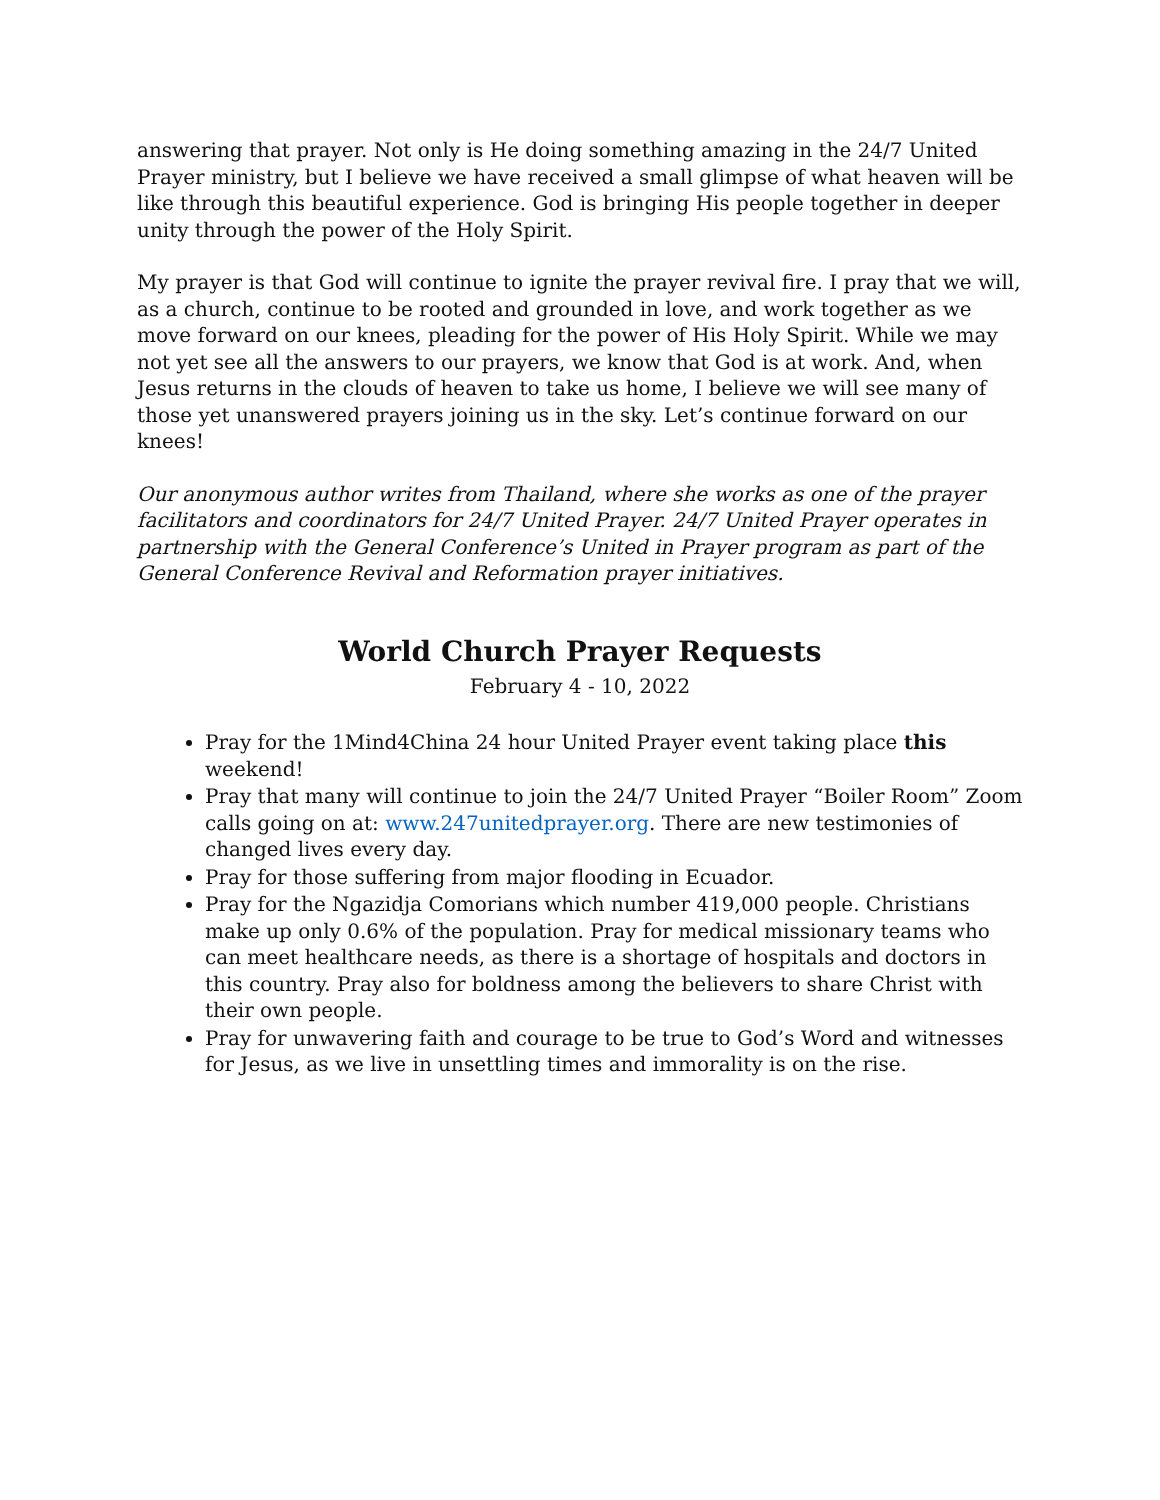answering that prayer. Not only is He doing something amazing in the 24/7 United Prayer ministry, but I believe we have received a small glimpse of what heaven will be like through this beautiful experience. God is bringing His people together in deeper unity through the power of the Holy Spirit.
My prayer is that God will continue to ignite the prayer revival fire. I pray that we will, as a church, continue to be rooted and grounded in love, and work together as we move forward on our knees, pleading for the power of His Holy Spirit. While we may not yet see all the answers to our prayers, we know that God is at work. And, when Jesus returns in the clouds of heaven to take us home, I believe we will see many of those yet unanswered prayers joining us in the sky. Let’s continue forward on our knees!
Our anonymous author writes from Thailand, where she works as one of the prayer facilitators and coordinators for 24/7 United Prayer. 24/7 United Prayer operates in partnership with the General Conference’s United in Prayer program as part of the General Conference Revival and Reformation prayer initiatives.
World Church Prayer Requests
February 4 - 10, 2022
Pray for the 1Mind4China 24 hour United Prayer event taking place this weekend!
Pray that many will continue to join the 24/7 United Prayer “Boiler Room” Zoom calls going on at: www.247unitedprayer.org. There are new testimonies of changed lives every day.
Pray for those suffering from major flooding in Ecuador.
Pray for the Ngazidja Comorians which number 419,000 people. Christians make up only 0.6% of the population. Pray for medical missionary teams who can meet healthcare needs, as there is a shortage of hospitals and doctors in this country. Pray also for boldness among the believers to share Christ with their own people.
Pray for unwavering faith and courage to be true to God’s Word and witnesses for Jesus, as we live in unsettling times and immorality is on the rise.